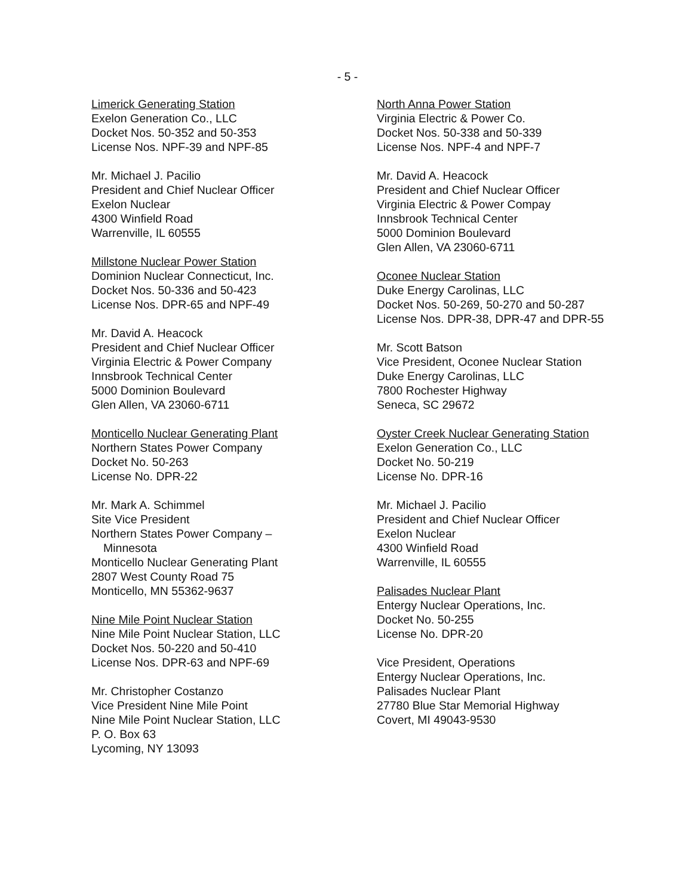- 5 -
Limerick Generating Station
Exelon Generation Co., LLC
Docket Nos. 50-352 and 50-353
License Nos. NPF-39 and NPF-85
Mr. Michael J. Pacilio
President and Chief Nuclear Officer
Exelon Nuclear
4300 Winfield Road
Warrenville, IL 60555
Millstone Nuclear Power Station
Dominion Nuclear Connecticut, Inc.
Docket Nos. 50-336 and 50-423
License Nos. DPR-65 and NPF-49
Mr. David A. Heacock
President and Chief Nuclear Officer
Virginia Electric & Power Company
Innsbrook Technical Center
5000 Dominion Boulevard
Glen Allen, VA 23060-6711
Monticello Nuclear Generating Plant
Northern States Power Company
Docket No. 50-263
License No. DPR-22
Mr. Mark A. Schimmel
Site Vice President
Northern States Power Company –
Minnesota
Monticello Nuclear Generating Plant
2807 West County Road 75
Monticello, MN 55362-9637
Nine Mile Point Nuclear Station
Nine Mile Point Nuclear Station, LLC
Docket Nos. 50-220 and 50-410
License Nos. DPR-63 and NPF-69
Mr. Christopher Costanzo
Vice President Nine Mile Point
Nine Mile Point Nuclear Station, LLC
P. O. Box 63
Lycoming, NY 13093
North Anna Power Station
Virginia Electric & Power Co.
Docket Nos. 50-338 and 50-339
License Nos. NPF-4 and NPF-7
Mr. David A. Heacock
President and Chief Nuclear Officer
Virginia Electric & Power Compay
Innsbrook Technical Center
5000 Dominion Boulevard
Glen Allen, VA 23060-6711
Oconee Nuclear Station
Duke Energy Carolinas, LLC
Docket Nos. 50-269, 50-270 and 50-287
License Nos. DPR-38, DPR-47 and DPR-55
Mr. Scott Batson
Vice President, Oconee Nuclear Station
Duke Energy Carolinas, LLC
7800 Rochester Highway
Seneca, SC 29672
Oyster Creek Nuclear Generating Station
Exelon Generation Co., LLC
Docket No. 50-219
License No. DPR-16
Mr. Michael J. Pacilio
President and Chief Nuclear Officer
Exelon Nuclear
4300 Winfield Road
Warrenville, IL 60555
Palisades Nuclear Plant
Entergy Nuclear Operations, Inc.
Docket No. 50-255
License No. DPR-20
Vice President, Operations
Entergy Nuclear Operations, Inc.
Palisades Nuclear Plant
27780 Blue Star Memorial Highway
Covert, MI 49043-9530